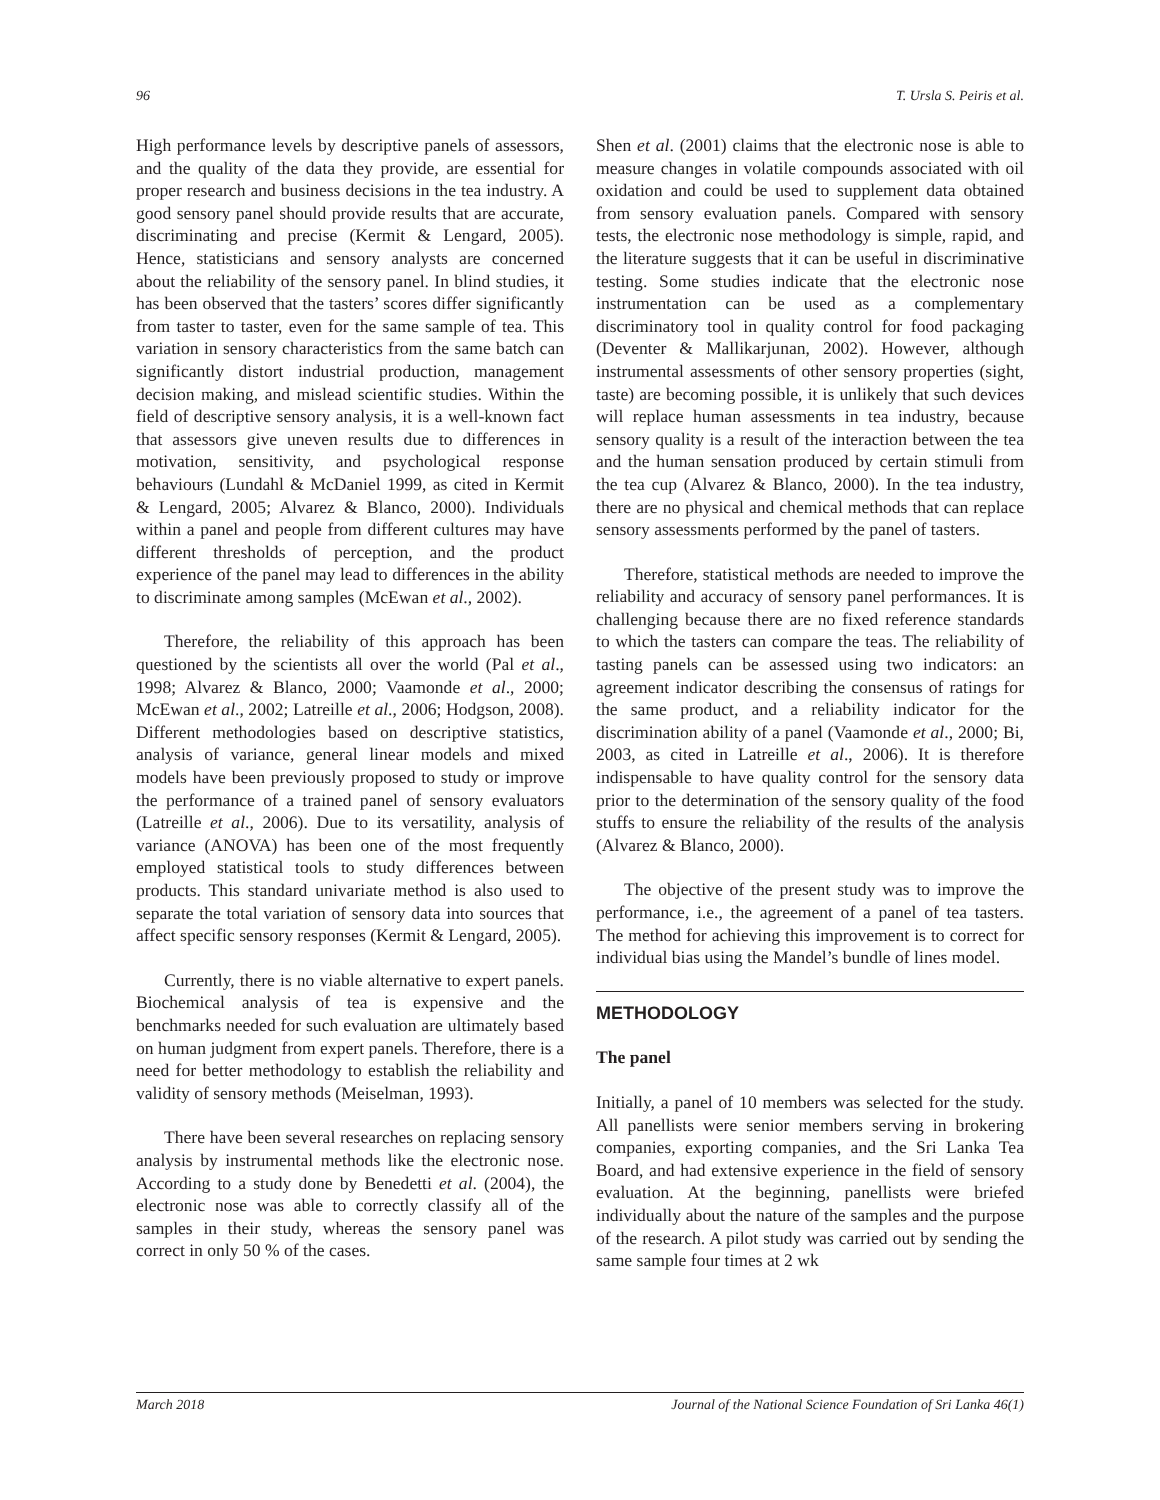96 T. Ursla S. Peiris et al.
High performance levels by descriptive panels of assessors, and the quality of the data they provide, are essential for proper research and business decisions in the tea industry. A good sensory panel should provide results that are accurate, discriminating and precise (Kermit & Lengard, 2005). Hence, statisticians and sensory analysts are concerned about the reliability of the sensory panel. In blind studies, it has been observed that the tasters’ scores differ significantly from taster to taster, even for the same sample of tea. This variation in sensory characteristics from the same batch can significantly distort industrial production, management decision making, and mislead scientific studies. Within the field of descriptive sensory analysis, it is a well-known fact that assessors give uneven results due to differences in motivation, sensitivity, and psychological response behaviours (Lundahl & McDaniel 1999, as cited in Kermit & Lengard, 2005; Alvarez & Blanco, 2000). Individuals within a panel and people from different cultures may have different thresholds of perception, and the product experience of the panel may lead to differences in the ability to discriminate among samples (McEwan et al., 2002).
Therefore, the reliability of this approach has been questioned by the scientists all over the world (Pal et al., 1998; Alvarez & Blanco, 2000; Vaamonde et al., 2000; McEwan et al., 2002; Latreille et al., 2006; Hodgson, 2008). Different methodologies based on descriptive statistics, analysis of variance, general linear models and mixed models have been previously proposed to study or improve the performance of a trained panel of sensory evaluators (Latreille et al., 2006). Due to its versatility, analysis of variance (ANOVA) has been one of the most frequently employed statistical tools to study differences between products. This standard univariate method is also used to separate the total variation of sensory data into sources that affect specific sensory responses (Kermit & Lengard, 2005).
Currently, there is no viable alternative to expert panels. Biochemical analysis of tea is expensive and the benchmarks needed for such evaluation are ultimately based on human judgment from expert panels. Therefore, there is a need for better methodology to establish the reliability and validity of sensory methods (Meiselman, 1993).
There have been several researches on replacing sensory analysis by instrumental methods like the electronic nose. According to a study done by Benedetti et al. (2004), the electronic nose was able to correctly classify all of the samples in their study, whereas the sensory panel was correct in only 50 % of the cases.
Shen et al. (2001) claims that the electronic nose is able to measure changes in volatile compounds associated with oil oxidation and could be used to supplement data obtained from sensory evaluation panels. Compared with sensory tests, the electronic nose methodology is simple, rapid, and the literature suggests that it can be useful in discriminative testing. Some studies indicate that the electronic nose instrumentation can be used as a complementary discriminatory tool in quality control for food packaging (Deventer & Mallikarjunan, 2002). However, although instrumental assessments of other sensory properties (sight, taste) are becoming possible, it is unlikely that such devices will replace human assessments in tea industry, because sensory quality is a result of the interaction between the tea and the human sensation produced by certain stimuli from the tea cup (Alvarez & Blanco, 2000). In the tea industry, there are no physical and chemical methods that can replace sensory assessments performed by the panel of tasters.
Therefore, statistical methods are needed to improve the reliability and accuracy of sensory panel performances. It is challenging because there are no fixed reference standards to which the tasters can compare the teas. The reliability of tasting panels can be assessed using two indicators: an agreement indicator describing the consensus of ratings for the same product, and a reliability indicator for the discrimination ability of a panel (Vaamonde et al., 2000; Bi, 2003, as cited in Latreille et al., 2006). It is therefore indispensable to have quality control for the sensory data prior to the determination of the sensory quality of the food stuffs to ensure the reliability of the results of the analysis (Alvarez & Blanco, 2000).
The objective of the present study was to improve the performance, i.e., the agreement of a panel of tea tasters. The method for achieving this improvement is to correct for individual bias using the Mandel’s bundle of lines model.
METHODOLOGY
The panel
Initially, a panel of 10 members was selected for the study. All panellists were senior members serving in brokering companies, exporting companies, and the Sri Lanka Tea Board, and had extensive experience in the field of sensory evaluation. At the beginning, panellists were briefed individually about the nature of the samples and the purpose of the research. A pilot study was carried out by sending the same sample four times at 2 wk
March 2018 Journal of the National Science Foundation of Sri Lanka 46(1)